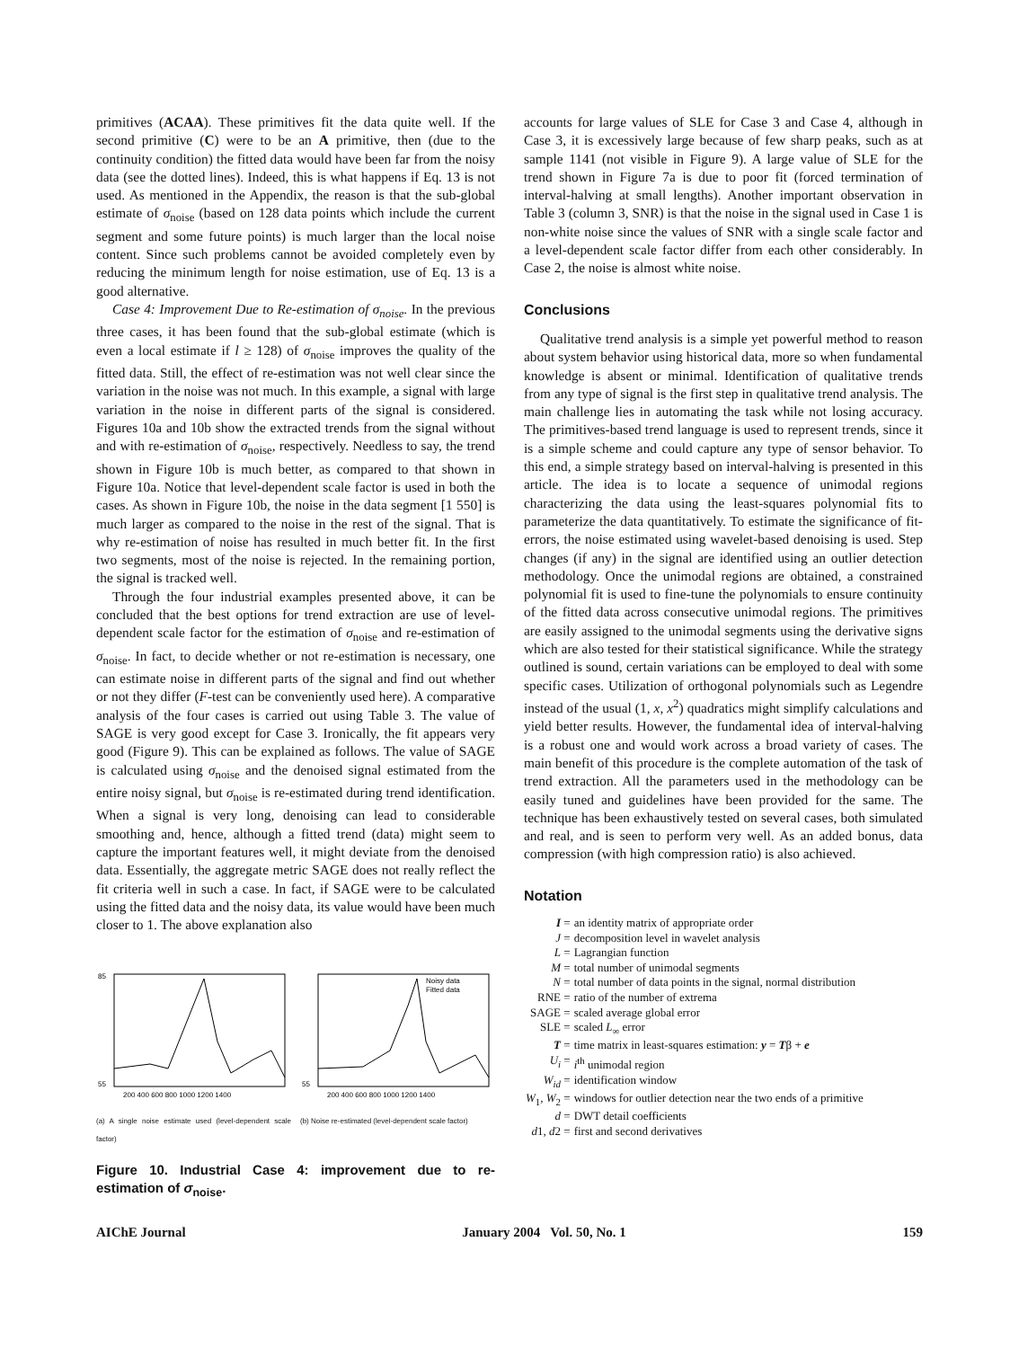primitives (ACAA). These primitives fit the data quite well. If the second primitive (C) were to be an A primitive, then (due to the continuity condition) the fitted data would have been far from the noisy data (see the dotted lines). Indeed, this is what happens if Eq. 13 is not used. As mentioned in the Appendix, the reason is that the sub-global estimate of σ<sub>noise</sub> (based on 128 data points which include the current segment and some future points) is much larger than the local noise content. Since such problems cannot be avoided completely even by reducing the minimum length for noise estimation, use of Eq. 13 is a good alternative.
Case 4: Improvement Due to Re-estimation of σ<sub>noise</sub>. In the previous three cases, it has been found that the sub-global estimate (which is even a local estimate if l ≥ 128) of σ<sub>noise</sub> improves the quality of the fitted data. Still, the effect of re-estimation was not well clear since the variation in the noise was not much. In this example, a signal with large variation in the noise in different parts of the signal is considered. Figures 10a and 10b show the extracted trends from the signal without and with re-estimation of σ<sub>noise</sub>, respectively. Needless to say, the trend shown in Figure 10b is much better, as compared to that shown in Figure 10a. Notice that level-dependent scale factor is used in both the cases. As shown in Figure 10b, the noise in the data segment [1 550] is much larger as compared to the noise in the rest of the signal. That is why re-estimation of noise has resulted in much better fit. In the first two segments, most of the noise is rejected. In the remaining portion, the signal is tracked well.
Through the four industrial examples presented above, it can be concluded that the best options for trend extraction are use of level-dependent scale factor for the estimation of σ<sub>noise</sub> and re-estimation of σ<sub>noise</sub>. In fact, to decide whether or not re-estimation is necessary, one can estimate noise in different parts of the signal and find out whether or not they differ (F-test can be conveniently used here). A comparative analysis of the four cases is carried out using Table 3. The value of SAGE is very good except for Case 3. Ironically, the fit appears very good (Figure 9). This can be explained as follows. The value of SAGE is calculated using σ<sub>noise</sub> and the denoised signal estimated from the entire noisy signal, but σ<sub>noise</sub> is re-estimated during trend identification. When a signal is very long, denoising can lead to considerable smoothing and, hence, although a fitted trend (data) might seem to capture the important features well, it might deviate from the denoised data. Essentially, the aggregate metric SAGE does not really reflect the fit criteria well in such a case. In fact, if SAGE were to be calculated using the fitted data and the noisy data, its value would have been much closer to 1. The above explanation also
85
55
200 400 600 800 1000 1200 1400
(a) A single noise estimate used (level-dependent scale factor)
Noisy data
Fitted data
55
200 400 600 800 1000 1200 1400
(b) Noise re-estimated (level-dependent scale factor)
Figure 10. Industrial Case 4: improvement due to re-estimation of σ<sub>noise</sub>.
accounts for large values of SLE for Case 3 and Case 4, although in Case 3, it is excessively large because of few sharp peaks, such as at sample 1141 (not visible in Figure 9). A large value of SLE for the trend shown in Figure 7a is due to poor fit (forced termination of interval-halving at small lengths). Another important observation in Table 3 (column 3, SNR) is that the noise in the signal used in Case 1 is non-white noise since the values of SNR with a single scale factor and a level-dependent scale factor differ from each other considerably. In Case 2, the noise is almost white noise.
Conclusions
Qualitative trend analysis is a simple yet powerful method to reason about system behavior using historical data, more so when fundamental knowledge is absent or minimal. Identification of qualitative trends from any type of signal is the first step in qualitative trend analysis. The main challenge lies in automating the task while not losing accuracy. The primitives-based trend language is used to represent trends, since it is a simple scheme and could capture any type of sensor behavior. To this end, a simple strategy based on interval-halving is presented in this article. The idea is to locate a sequence of unimodal regions characterizing the data using the least-squares polynomial fits to parameterize the data quantitatively. To estimate the significance of fit-errors, the noise estimated using wavelet-based denoising is used. Step changes (if any) in the signal are identified using an outlier detection methodology. Once the unimodal regions are obtained, a constrained polynomial fit is used to fine-tune the polynomials to ensure continuity of the fitted data across consecutive unimodal regions. The primitives are easily assigned to the unimodal segments using the derivative signs which are also tested for their statistical significance. While the strategy outlined is sound, certain variations can be employed to deal with some specific cases. Utilization of orthogonal polynomials such as Legendre instead of the usual (1, x, x<sup>2</sup>) quadratics might simplify calculations and yield better results. However, the fundamental idea of interval-halving is a robust one and would work across a broad variety of cases. The main benefit of this procedure is the complete automation of the task of trend extraction. All the parameters used in the methodology can be easily tuned and guidelines have been provided for the same. The technique has been exhaustively tested on several cases, both simulated and real, and is seen to perform very well. As an added bonus, data compression (with high compression ratio) is also achieved.
Notation
| I = | an identity matrix of appropriate order |
| J = | decomposition level in wavelet analysis |
| L = | Lagrangian function |
| M = | total number of unimodal segments |
| N = | total number of data points in the signal, normal distribution |
| RNE = | ratio of the number of extrema |
| SAGE = | scaled average global error |
| SLE = | scaled L<sub>∞</sub> error |
| T = | time matrix in least-squares estimation: y = T β + e |
| U<sub>i</sub> = | i<sup>th</sup> unimodal region |
| W<sub>id</sub> = | identification window |
| W<sub>1</sub>, W<sub>2</sub> = | windows for outlier detection near the two ends of a primitive |
| d = | DWT detail coefficients |
| d 1, d 2 = | first and second derivatives |
AIChE Journal January 2004 Vol. 50, No. 1 159